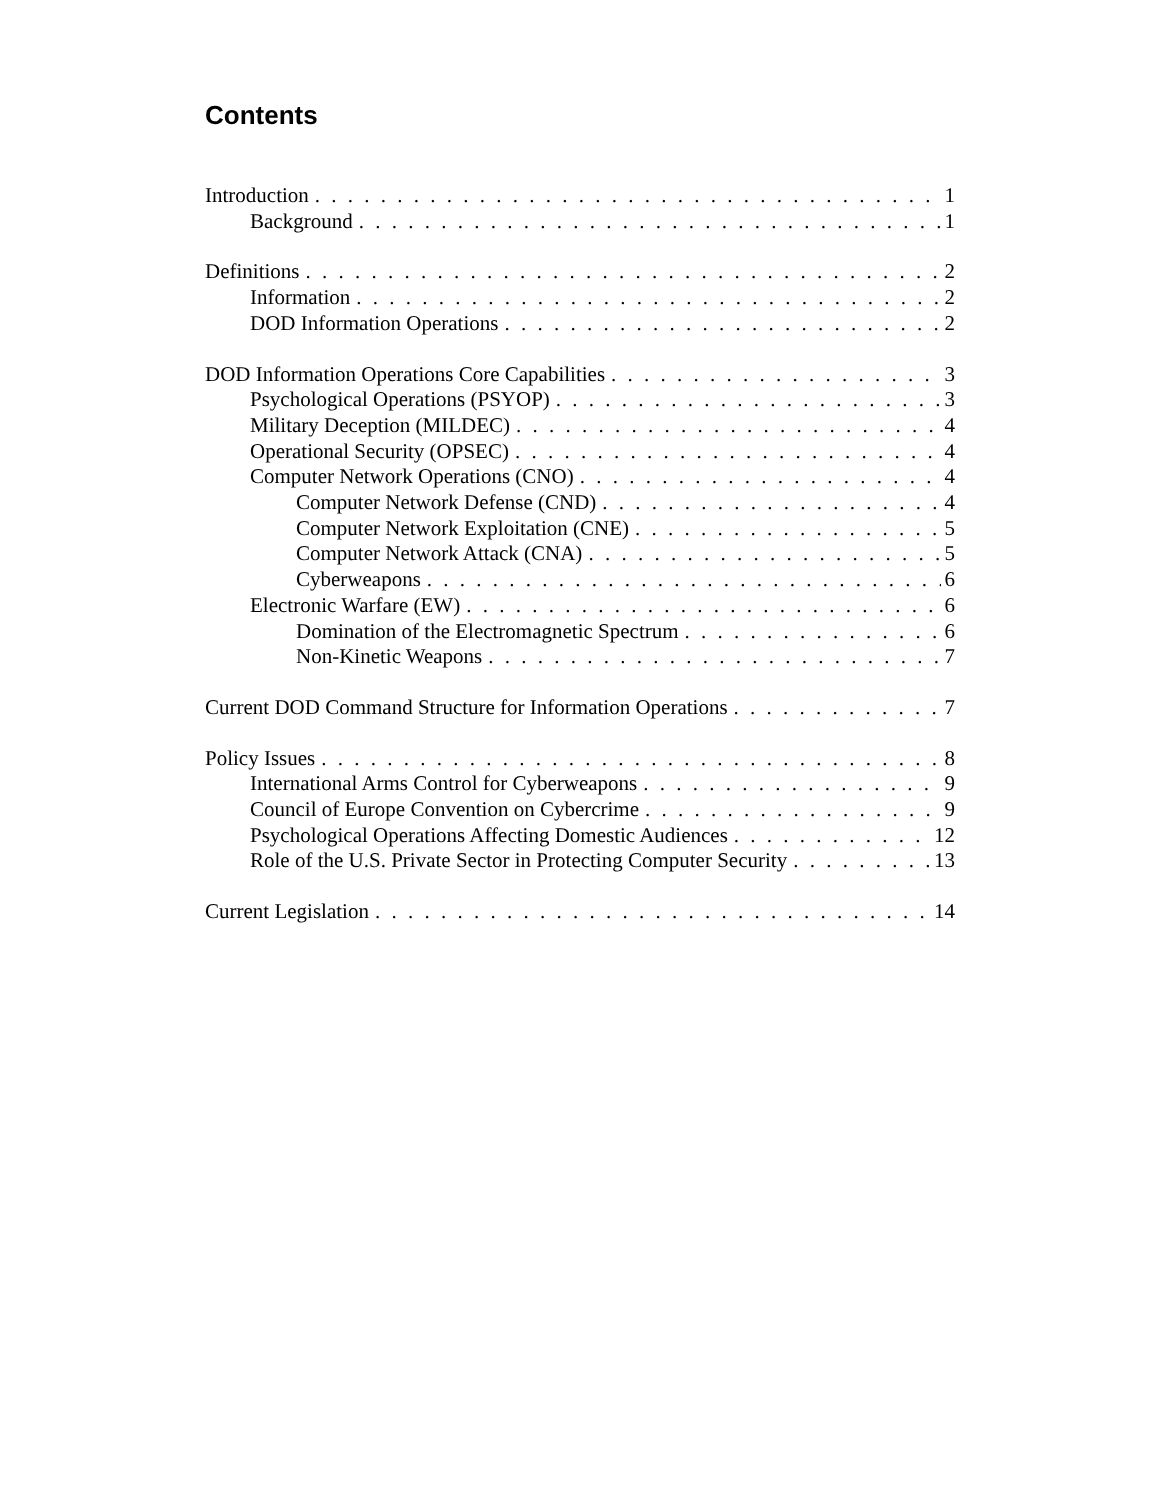Contents
Introduction 1
Background 1
Definitions 2
Information 2
DOD Information Operations 2
DOD Information Operations Core Capabilities 3
Psychological Operations (PSYOP) 3
Military Deception (MILDEC) 4
Operational Security (OPSEC) 4
Computer Network Operations (CNO) 4
Computer Network Defense (CND) 4
Computer Network Exploitation (CNE) 5
Computer Network Attack (CNA) 5
Cyberweapons 6
Electronic Warfare (EW) 6
Domination of the Electromagnetic Spectrum 6
Non-Kinetic Weapons 7
Current DOD Command Structure for Information Operations 7
Policy Issues 8
International Arms Control for Cyberweapons 9
Council of Europe Convention on Cybercrime 9
Psychological Operations Affecting Domestic Audiences 12
Role of the U.S. Private Sector in Protecting Computer Security 13
Current Legislation 14